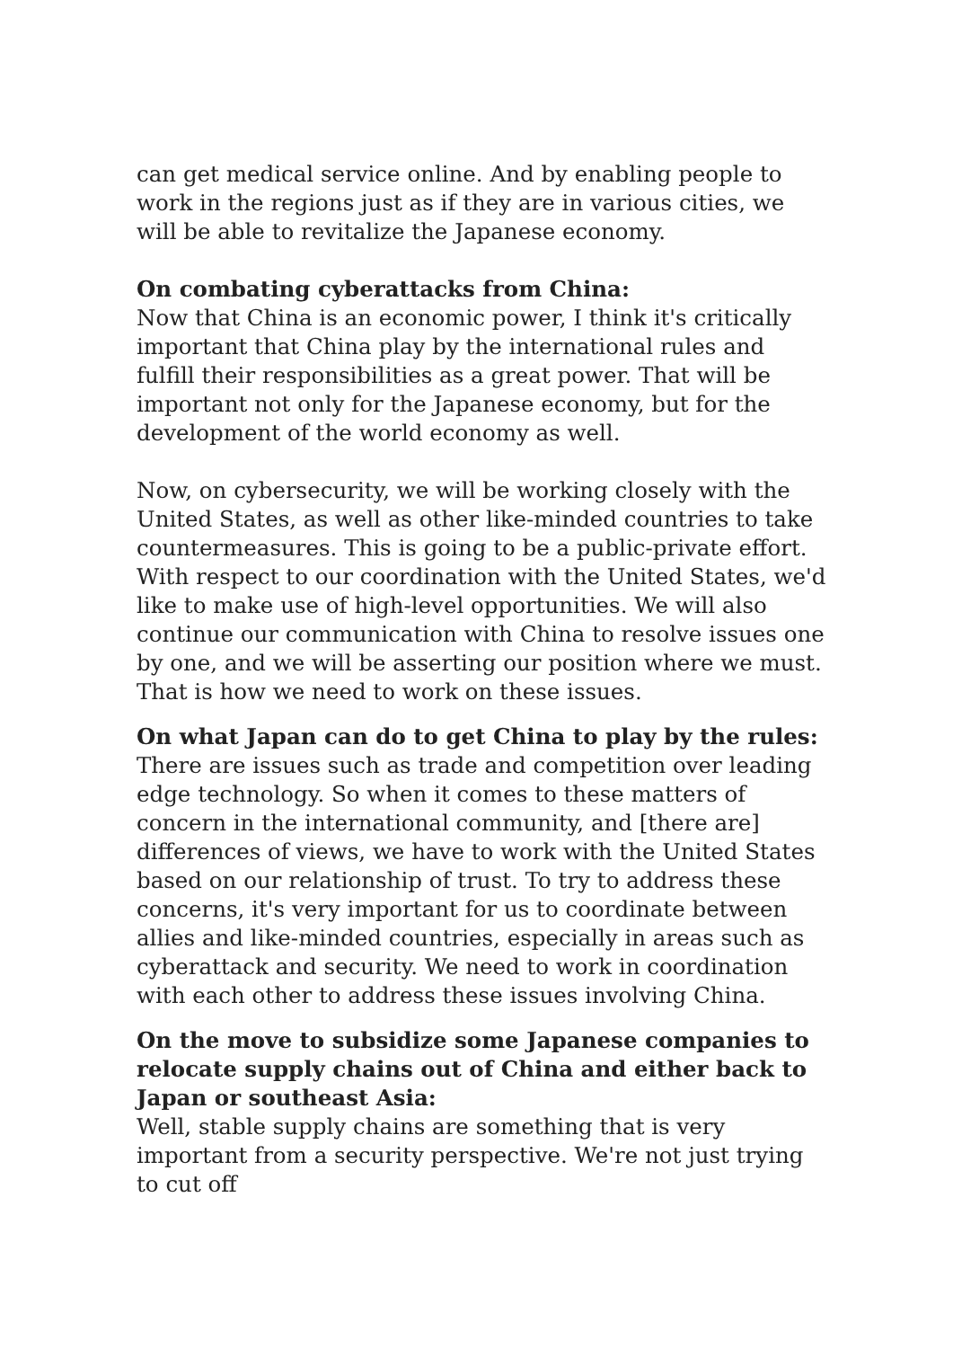can get medical service online. And by enabling people to work in the regions just as if they are in various cities, we will be able to revitalize the Japanese economy.
On combating cyberattacks from China:
Now that China is an economic power, I think it's critically important that China play by the international rules and fulfill their responsibilities as a great power. That will be important not only for the Japanese economy, but for the development of the world economy as well.
Now, on cybersecurity, we will be working closely with the United States, as well as other like-minded countries to take countermeasures. This is going to be a public-private effort. With respect to our coordination with the United States, we'd like to make use of high-level opportunities. We will also continue our communication with China to resolve issues one by one, and we will be asserting our position where we must. That is how we need to work on these issues.
On what Japan can do to get China to play by the rules:
There are issues such as trade and competition over leading edge technology. So when it comes to these matters of concern in the international community, and [there are] differences of views, we have to work with the United States based on our relationship of trust. To try to address these concerns, it's very important for us to coordinate between allies and like-minded countries, especially in areas such as cyberattack and security. We need to work in coordination with each other to address these issues involving China.
On the move to subsidize some Japanese companies to relocate supply chains out of China and either back to Japan or southeast Asia:
Well, stable supply chains are something that is very important from a security perspective. We're not just trying to cut off